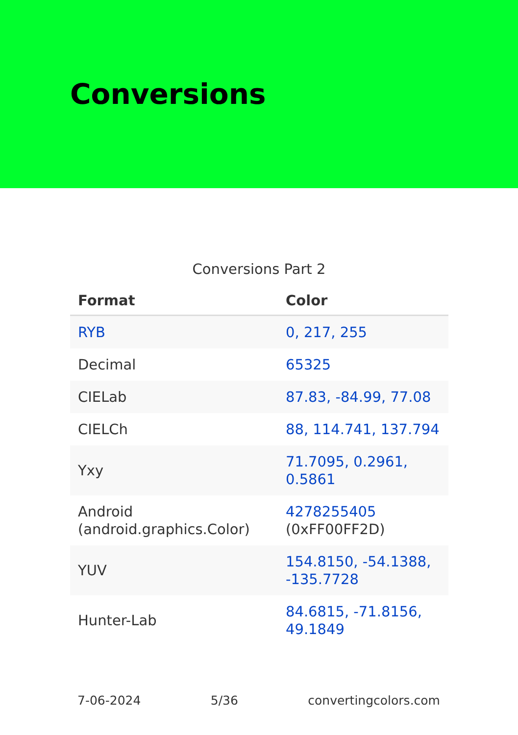Conversions
Conversions Part 2
| Format | Color |
| --- | --- |
| RYB | 0, 217, 255 |
| Decimal | 65325 |
| CIELab | 87.83, -84.99, 77.08 |
| CIELCh | 88, 114.741, 137.794 |
| Yxy | 71.7095, 0.2961, 0.5861 |
| Android (android.graphics.Color) | 4278255405 (0xFF00FF2D) |
| YUV | 154.8150, -54.1388, -135.7728 |
| Hunter-Lab | 84.6815, -71.8156, 49.1849 |
7-06-2024 5/36 convertingcolors.com